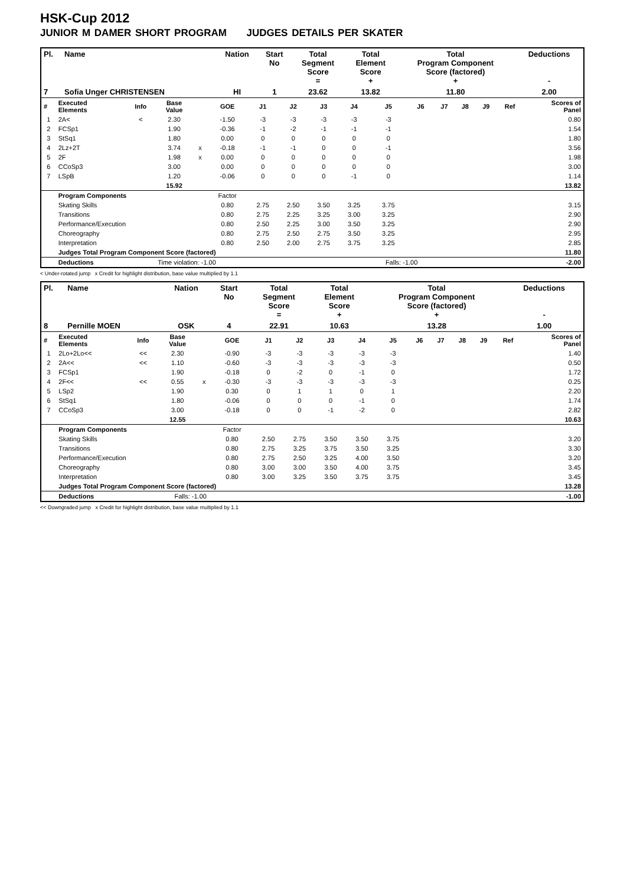HSK-Cup 2012
JUNIOR M DAMER SHORT PROGRAM JUDGES DETAILS PER SKATER
| Pl. | Name | Nation | Start No | Total Segment Score = | Total Element Score + | Total Program Component Score (factored) + | Deductions - |
| --- | --- | --- | --- | --- | --- | --- | --- |
| 7 | Sofia Unger CHRISTENSEN | HI | 1 | 23.62 | 13.82 | 11.80 | 2.00 |
| # | Executed Elements | Info | Base Value | | GOE | J1 | J2 | J3 | J4 | J5 | J6 | J7 | J8 | J9 | Ref | Scores of Panel |
| --- | --- | --- | --- | --- | --- | --- | --- | --- | --- | --- | --- | --- | --- | --- | --- | --- |
| 1 | 2A< | < | 2.30 | | -1.50 | -3 | -3 | -3 | -3 | -3 | | | | | | 0.80 |
| 2 | FCSp1 | | 1.90 | | -0.36 | -1 | -2 | -1 | -1 | -1 | | | | | | 1.54 |
| 3 | StSq1 | | 1.80 | | 0.00 | 0 | 0 | 0 | 0 | 0 | | | | | | 1.80 |
| 4 | 2Lz+2T | | 3.74 | x | -0.18 | -1 | -1 | 0 | 0 | -1 | | | | | | 3.56 |
| 5 | 2F | | 1.98 | x | 0.00 | 0 | 0 | 0 | 0 | 0 | | | | | | 1.98 |
| 6 | CCoSp3 | | 3.00 | | 0.00 | 0 | 0 | 0 | 0 | 0 | | | | | | 3.00 |
| 7 | LSpB | | 1.20 | | -0.06 | 0 | 0 | 0 | -1 | 0 | | | | | | 1.14 |
| | | | 15.92 | | | | | | | | | | | | | 13.82 |
| | Program Components | | | | Factor | | | | | | | | | | | |
| | Skating Skills | | | | 0.80 | 2.75 | 2.50 | 3.50 | 3.25 | 3.75 | | | | | | 3.15 |
| | Transitions | | | | 0.80 | 2.75 | 2.25 | 3.25 | 3.00 | 3.25 | | | | | | 2.90 |
| | Performance/Execution | | | | 0.80 | 2.50 | 2.25 | 3.00 | 3.50 | 3.25 | | | | | | 2.90 |
| | Choreography | | | | 0.80 | 2.75 | 2.50 | 2.75 | 3.50 | 3.25 | | | | | | 2.95 |
| | Interpretation | | | | 0.80 | 2.50 | 2.00 | 2.75 | 3.75 | 3.25 | | | | | | 2.85 |
| | Judges Total Program Component Score (factored) | | | | | | | | | | | | | | | 11.80 |
| | Deductions | Time violation: -1.00 | | | | | | | | Falls: -1.00 | | | | | | -2.00 |
< Under-rotated jump x Credit for highlight distribution, base value multiplied by 1.1
| Pl. | Name | Nation | Start No | Total Segment Score = | Total Element Score + | Total Program Component Score (factored) + | Deductions - |
| --- | --- | --- | --- | --- | --- | --- | --- |
| 8 | Pernille MOEN | OSK | 4 | 22.91 | 10.63 | 13.28 | 1.00 |
| # | Executed Elements | Info | Base Value | | GOE | J1 | J2 | J3 | J4 | J5 | J6 | J7 | J8 | J9 | Ref | Scores of Panel |
| --- | --- | --- | --- | --- | --- | --- | --- | --- | --- | --- | --- | --- | --- | --- | --- | --- |
| 1 | 2Lo+2Lo<< | << | 2.30 | | -0.90 | -3 | -3 | -3 | -3 | -3 | | | | | | 1.40 |
| 2 | 2A<< | << | 1.10 | | -0.60 | -3 | -3 | -3 | -3 | -3 | | | | | | 0.50 |
| 3 | FCSp1 | | 1.90 | | -0.18 | 0 | -2 | 0 | -1 | 0 | | | | | | 1.72 |
| 4 | 2F<< | << | 0.55 | x | -0.30 | -3 | -3 | -3 | -3 | -3 | | | | | | 0.25 |
| 5 | LSp2 | | 1.90 | | 0.30 | 0 | 1 | 1 | 0 | 1 | | | | | | 2.20 |
| 6 | StSq1 | | 1.80 | | -0.06 | 0 | 0 | 0 | -1 | 0 | | | | | | 1.74 |
| 7 | CCoSp3 | | 3.00 | | -0.18 | 0 | 0 | -1 | -2 | 0 | | | | | | 2.82 |
| | | | 12.55 | | | | | | | | | | | | | 10.63 |
| | Program Components | | | | Factor | | | | | | | | | | | |
| | Skating Skills | | | | 0.80 | 2.50 | 2.75 | 3.50 | 3.50 | 3.75 | | | | | | 3.20 |
| | Transitions | | | | 0.80 | 2.75 | 3.25 | 3.75 | 3.50 | 3.25 | | | | | | 3.30 |
| | Performance/Execution | | | | 0.80 | 2.75 | 2.50 | 3.25 | 4.00 | 3.50 | | | | | | 3.20 |
| | Choreography | | | | 0.80 | 3.00 | 3.00 | 3.50 | 4.00 | 3.75 | | | | | | 3.45 |
| | Interpretation | | | | 0.80 | 3.00 | 3.25 | 3.50 | 3.75 | 3.75 | | | | | | 3.45 |
| | Judges Total Program Component Score (factored) | | | | | | | | | | | | | | | 13.28 |
| | Deductions | Falls: -1.00 | | | | | | | | | | | | | | -1.00 |
<< Downgraded jump x Credit for highlight distribution, base value multiplied by 1.1